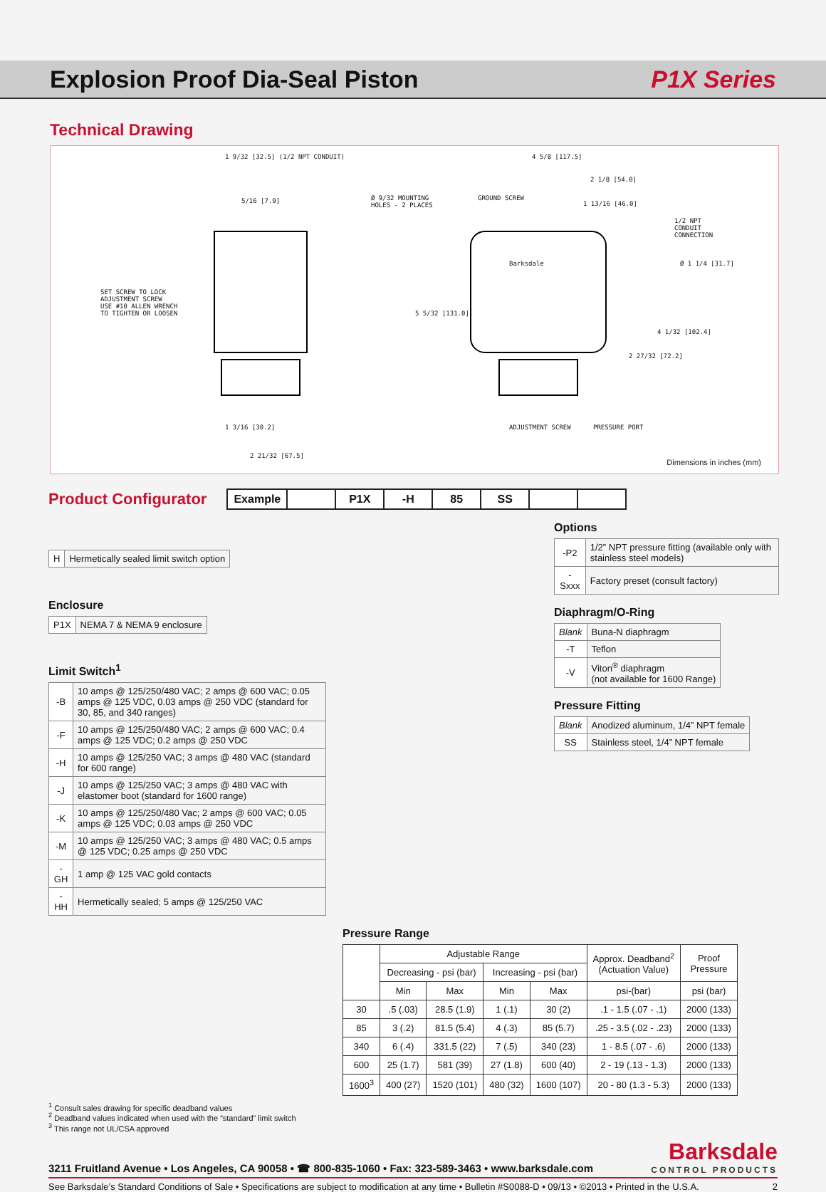Explosion Proof Dia-Seal Piston
P1X Series
Technical Drawing
1 9/32 [32.5] (1/2 NPT CONDUIT)
5/16 [7.9]
SET SCREW TO LOCK
ADJUSTMENT SCREW
USE #10 ALLEN WRENCH
TO TIGHTEN OR LOOSEN
1 3/16 [30.2]
2 21/32 [67.5]
Ø 9/32 MOUNTING
HOLES - 2 PLACES
GROUND SCREW
4 5/8 [117.5]
2 1/8 [54.0]
1 13/16 [46.0]
1/2 NPT
CONDUIT
CONNECTION
Ø 1 1/4 [31.7]
5 5/32 [131.0]
4 1/32 [102.4]
2 27/32 [72.2]
ADJUSTMENT SCREW PRESSURE PORT
Barksdale
Dimensions in inches (mm)
Product Configurator
| Example | | P1X | -H | 85 | SS | | |
| H | Hermetically sealed limit switch option |
Enclosure
| P1X | NEMA 7 & NEMA 9 enclosure |
Limit Switch<sup>1</sup>
| -B | 10 amps @ 125/250/480 VAC; 2 amps @ 600 VAC; 0.05 amps @ 125 VDC, 0.03 amps @ 250 VDC (standard for 30, 85, and 340 ranges) |
| -F | 10 amps @ 125/250/480 VAC; 2 amps @ 600 VAC; 0.4 amps @ 125 VDC; 0.2 amps @ 250 VDC |
| -H | 10 amps @ 125/250 VAC; 3 amps @ 480 VAC (standard for 600 range) |
| -J | 10 amps @ 125/250 VAC; 3 amps @ 480 VAC with elastomer boot (standard for 1600 range) |
| -K | 10 amps @ 125/250/480 Vac; 2 amps @ 600 VAC; 0.05 amps @ 125 VDC; 0.03 amps @ 250 VDC |
| -M | 10 amps @ 125/250 VAC; 3 amps @ 480 VAC; 0.5 amps @ 125 VDC; 0.25 amps @ 250 VDC |
| -GH | 1 amp @ 125 VAC gold contacts |
| -HH | Hermetically sealed; 5 amps @ 125/250 VAC |
Options
| -P2 | 1/2” NPT pressure fitting (available only with stainless steel models) |
| -Sxxx | Factory preset (consult factory) |
Diaphragm/O-Ring
| Blank | Buna-N diaphragm |
| -T | Teflon |
| -V | Viton<sup>®</sup> diaphragm (not available for 1600 Range) |
Pressure Fitting
| Blank | Anodized aluminum, 1/4” NPT female |
| SS | Stainless steel, 1/4” NPT female |
Pressure Range
| | Adjustable Range | | | | Approx. Deadband<sup>2</sup> (Actuation Value) | Proof Pressure |
| --- | --- | --- | --- | --- | --- | --- |
| | Decreasing - psi (bar) | | Increasing - psi (bar) | | | |
| | Min | Max | Min | Max | psi-(bar) | psi (bar) |
| 30 | .5 (.03) | 28.5 (1.9) | 1 (.1) | 30 (2) | .1 - 1.5 (.07 - .1) | 2000 (133) |
| 85 | 3 (.2) | 81.5 (5.4) | 4 (.3) | 85 (5.7) | .25 - 3.5 (.02 - .23) | 2000 (133) |
| 340 | 6 (.4) | 331.5 (22) | 7 (.5) | 340 (23) | 1 - 8.5 (.07 - .6) | 2000 (133) |
| 600 | 25 (1.7) | 581 (39) | 27 (1.8) | 600 (40) | 2 - 19 (.13 - 1.3) | 2000 (133) |
| 1600<sup>3</sup> | 400 (27) | 1520 (101) | 480 (32) | 1600 (107) | 20 - 80 (1.3 - 5.3) | 2000 (133) |
<sup>1</sup> Consult sales drawing for specific deadband values
<sup>2</sup> Deadband values indicated when used with the “standard” limit switch
<sup>3</sup> This range not UL/CSA approved
3211 Fruitland Avenue • Los Angeles, CA 90058 • ☎ 800-835-1060 • Fax: 323-589-3463 • www.barksdale.com Barksdale
CONTROL PRODUCTS
See Barksdale’s Standard Conditions of Sale • Specifications are subject to modification at any time • Bulletin #S0088-D • 09/13 • ©2013 • Printed in the U.S.A. 2